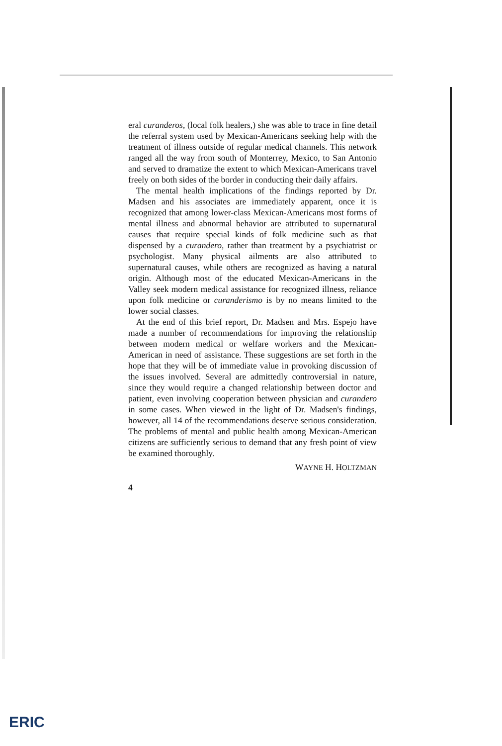eral curanderos, (local folk healers,) she was able to trace in fine detail the referral system used by Mexican-Americans seeking help with the treatment of illness outside of regular medical channels. This network ranged all the way from south of Monterrey, Mexico, to San Antonio and served to dramatize the extent to which Mexican-Americans travel freely on both sides of the border in conducting their daily affairs.
The mental health implications of the findings reported by Dr. Madsen and his associates are immediately apparent, once it is recognized that among lower-class Mexican-Americans most forms of mental illness and abnormal behavior are attributed to supernatural causes that require special kinds of folk medicine such as that dispensed by a curandero, rather than treatment by a psychiatrist or psychologist. Many physical ailments are also attributed to supernatural causes, while others are recognized as having a natural origin. Although most of the educated Mexican-Americans in the Valley seek modern medical assistance for recognized illness, reliance upon folk medicine or curanderismo is by no means limited to the lower social classes.
At the end of this brief report, Dr. Madsen and Mrs. Espejo have made a number of recommendations for improving the relationship between modern medical or welfare workers and the Mexican-American in need of assistance. These suggestions are set forth in the hope that they will be of immediate value in provoking discussion of the issues involved. Several are admittedly controversial in nature, since they would require a changed relationship between doctor and patient, even involving cooperation between physician and curandero in some cases. When viewed in the light of Dr. Madsen's findings, however, all 14 of the recommendations deserve serious consideration. The problems of mental and public health among Mexican-American citizens are sufficiently serious to demand that any fresh point of view be examined thoroughly.
WAYNE H. HOLTZMAN
4
ERIC